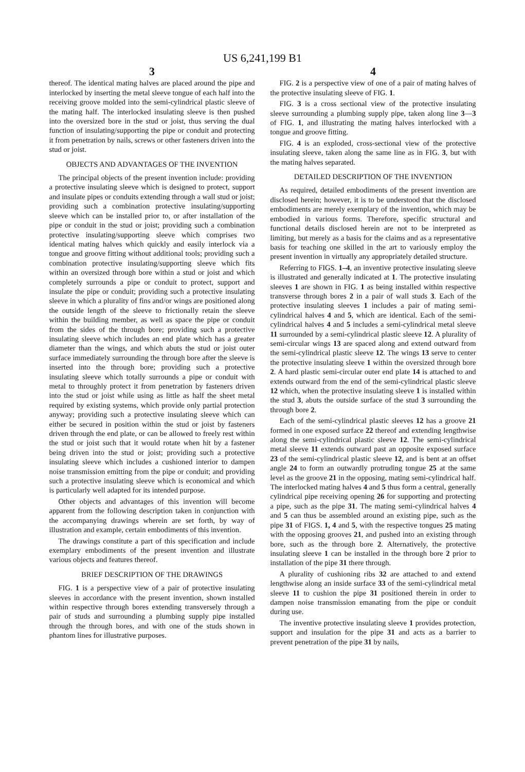US 6,241,199 B1
3
thereof. The identical mating halves are placed around the pipe and interlocked by inserting the metal sleeve tongue of each half into the receiving groove molded into the semi-cylindrical plastic sleeve of the mating half. The interlocked insulating sleeve is then pushed into the oversized bore in the stud or joist, thus serving the dual function of insulating/supporting the pipe or conduit and protecting it from penetration by nails, screws or other fasteners driven into the stud or joist.
OBJECTS AND ADVANTAGES OF THE INVENTION
The principal objects of the present invention include: providing a protective insulating sleeve which is designed to protect, support and insulate pipes or conduits extending through a wall stud or joist; providing such a combination protective insulating/supporting sleeve which can be installed prior to, or after installation of the pipe or conduit in the stud or joist; providing such a combination protective insulating/supporting sleeve which comprises two identical mating halves which quickly and easily interlock via a tongue and groove fitting without additional tools; providing such a combination protective insulating/supporting sleeve which fits within an oversized through bore within a stud or joist and which completely surrounds a pipe or conduit to protect, support and insulate the pipe or conduit; providing such a protective insulating sleeve in which a plurality of fins and/or wings are positioned along the outside length of the sleeve to frictionally retain the sleeve within the building member, as well as space the pipe or conduit from the sides of the through bore; providing such a protective insulating sleeve which includes an end plate which has a greater diameter than the wings, and which abuts the stud or joist outer surface immediately surrounding the through bore after the sleeve is inserted into the through bore; providing such a protective insulating sleeve which totally surrounds a pipe or conduit with metal to throughly protect it from penetration by fasteners driven into the stud or joist while using as little as half the sheet metal required by existing systems, which provide only partial protection anyway; providing such a protective insulating sleeve which can either be secured in position within the stud or joist by fasteners driven through the end plate, or can be allowed to freely rest within the stud or joist such that it would rotate when hit by a fastener being driven into the stud or joist; providing such a protective insulating sleeve which includes a cushioned interior to dampen noise transmission emitting from the pipe or conduit; and providing such a protective insulating sleeve which is economical and which is particularly well adapted for its intended purpose.
Other objects and advantages of this invention will become apparent from the following description taken in conjunction with the accompanying drawings wherein are set forth, by way of illustration and example, certain embodiments of this invention.
The drawings constitute a part of this specification and include exemplary embodiments of the present invention and illustrate various objects and features thereof.
BRIEF DESCRIPTION OF THE DRAWINGS
FIG. 1 is a perspective view of a pair of protective insulating sleeves in accordance with the present invention, shown installed within respective through bores extending transversely through a pair of studs and surrounding a plumbing supply pipe installed through the through bores, and with one of the studs shown in phantom lines for illustrative purposes.
4
FIG. 2 is a perspective view of one of a pair of mating halves of the protective insulating sleeve of FIG. 1.
FIG. 3 is a cross sectional view of the protective insulating sleeve surrounding a plumbing supply pipe, taken along line 3—3 of FIG. 1, and illustrating the mating halves interlocked with a tongue and groove fitting.
FIG. 4 is an exploded, cross-sectional view of the protective insulating sleeve, taken along the same line as in FIG. 3, but with the mating halves separated.
DETAILED DESCRIPTION OF THE INVENTION
As required, detailed embodiments of the present invention are disclosed herein; however, it is to be understood that the disclosed embodiments are merely exemplary of the invention, which may be embodied in various forms. Therefore, specific structural and functional details disclosed herein are not to be interpreted as limiting, but merely as a basis for the claims and as a representative basis for teaching one skilled in the art to variously employ the present invention in virtually any appropriately detailed structure.
Referring to FIGS. 1–4, an inventive protective insulating sleeve is illustrated and generally indicated at 1. The protective insulating sleeves 1 are shown in FIG. 1 as being installed within respective transverse through bores 2 in a pair of wall studs 3. Each of the protective insulating sleeves 1 includes a pair of mating semi-cylindrical halves 4 and 5, which are identical. Each of the semi-cylindrical halves 4 and 5 includes a semi-cylindrical metal sleeve 11 surrounded by a semi-cylindrical plastic sleeve 12. A plurality of semi-circular wings 13 are spaced along and extend outward from the semi-cylindrical plastic sleeve 12. The wings 13 serve to center the protective insulating sleeve 1 within the oversized through bore 2. A hard plastic semi-circular outer end plate 14 is attached to and extends outward from the end of the semi-cylindrical plastic sleeve 12 which, when the protective insulating sleeve 1 is installed within the stud 3, abuts the outside surface of the stud 3 surrounding the through bore 2.
Each of the semi-cylindrical plastic sleeves 12 has a groove 21 formed in one exposed surface 22 thereof and extending lengthwise along the semi-cylindrical plastic sleeve 12. The semi-cylindrical metal sleeve 11 extends outward past an opposite exposed surface 23 of the semi-cylindrical plastic sleeve 12, and is bent at an offset angle 24 to form an outwardly protruding tongue 25 at the same level as the groove 21 in the opposing, mating semi-cylindrical half. The interlocked mating halves 4 and 5 thus form a central, generally cylindrical pipe receiving opening 26 for supporting and protecting a pipe, such as the pipe 31. The mating semi-cylindrical halves 4 and 5 can thus be assembled around an existing pipe, such as the pipe 31 of FIGS. 1, 4 and 5, with the respective tongues 25 mating with the opposing grooves 21, and pushed into an existing through bore, such as the through bore 2. Alternatively, the protective insulating sleeve 1 can be installed in the through bore 2 prior to installation of the pipe 31 there through.
A plurality of cushioning ribs 32 are attached to and extend lengthwise along an inside surface 33 of the semi-cylindrical metal sleeve 11 to cushion the pipe 31 positioned therein in order to dampen noise transmission emanating from the pipe or conduit during use.
The inventive protective insulating sleeve 1 provides protection, support and insulation for the pipe 31 and acts as a barrier to prevent penetration of the pipe 31 by nails,